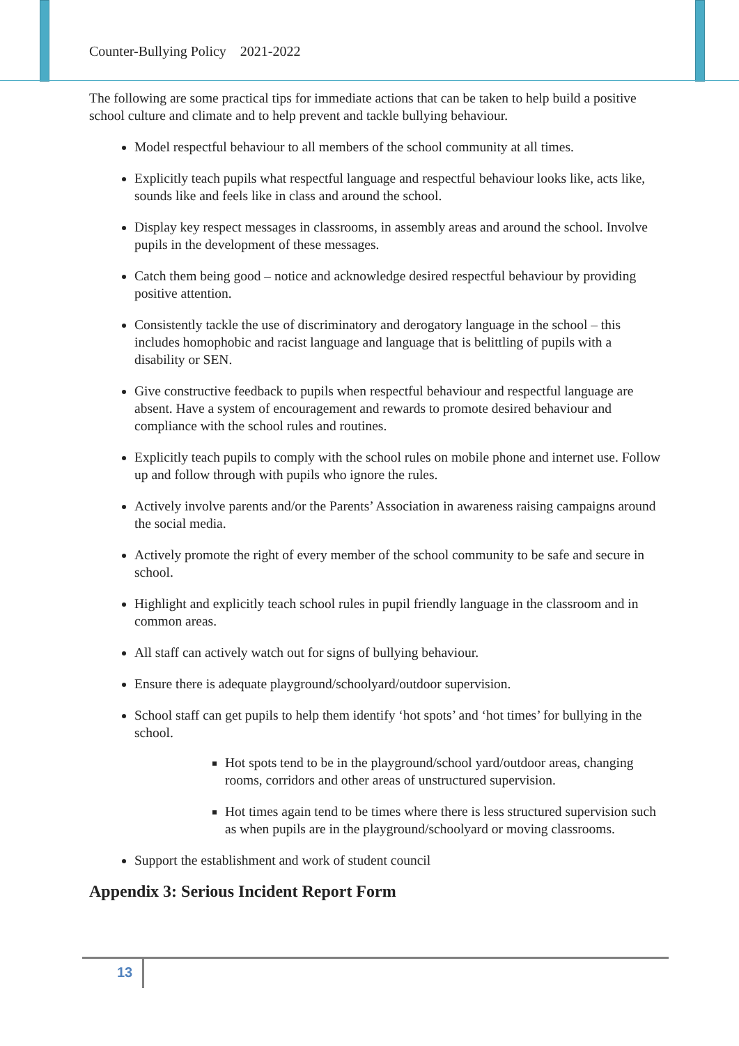Counter-Bullying Policy 2021-2022
The following are some practical tips for immediate actions that can be taken to help build a positive school culture and climate and to help prevent and tackle bullying behaviour.
Model respectful behaviour to all members of the school community at all times.
Explicitly teach pupils what respectful language and respectful behaviour looks like, acts like, sounds like and feels like in class and around the school.
Display key respect messages in classrooms, in assembly areas and around the school. Involve pupils in the development of these messages.
Catch them being good – notice and acknowledge desired respectful behaviour by providing positive attention.
Consistently tackle the use of discriminatory and derogatory language in the school – this includes homophobic and racist language and language that is belittling of pupils with a disability or SEN.
Give constructive feedback to pupils when respectful behaviour and respectful language are absent. Have a system of encouragement and rewards to promote desired behaviour and compliance with the school rules and routines.
Explicitly teach pupils to comply with the school rules on mobile phone and internet use. Follow up and follow through with pupils who ignore the rules.
Actively involve parents and/or the Parents’ Association in awareness raising campaigns around the social media.
Actively promote the right of every member of the school community to be safe and secure in school.
Highlight and explicitly teach school rules in pupil friendly language in the classroom and in common areas.
All staff can actively watch out for signs of bullying behaviour.
Ensure there is adequate playground/schoolyard/outdoor supervision.
School staff can get pupils to help them identify ‘hot spots’ and ‘hot times’ for bullying in the school.
Hot spots tend to be in the playground/school yard/outdoor areas, changing rooms, corridors and other areas of unstructured supervision.
Hot times again tend to be times where there is less structured supervision such as when pupils are in the playground/schoolyard or moving classrooms.
Support the establishment and work of student council
Appendix 3: Serious Incident Report Form
13